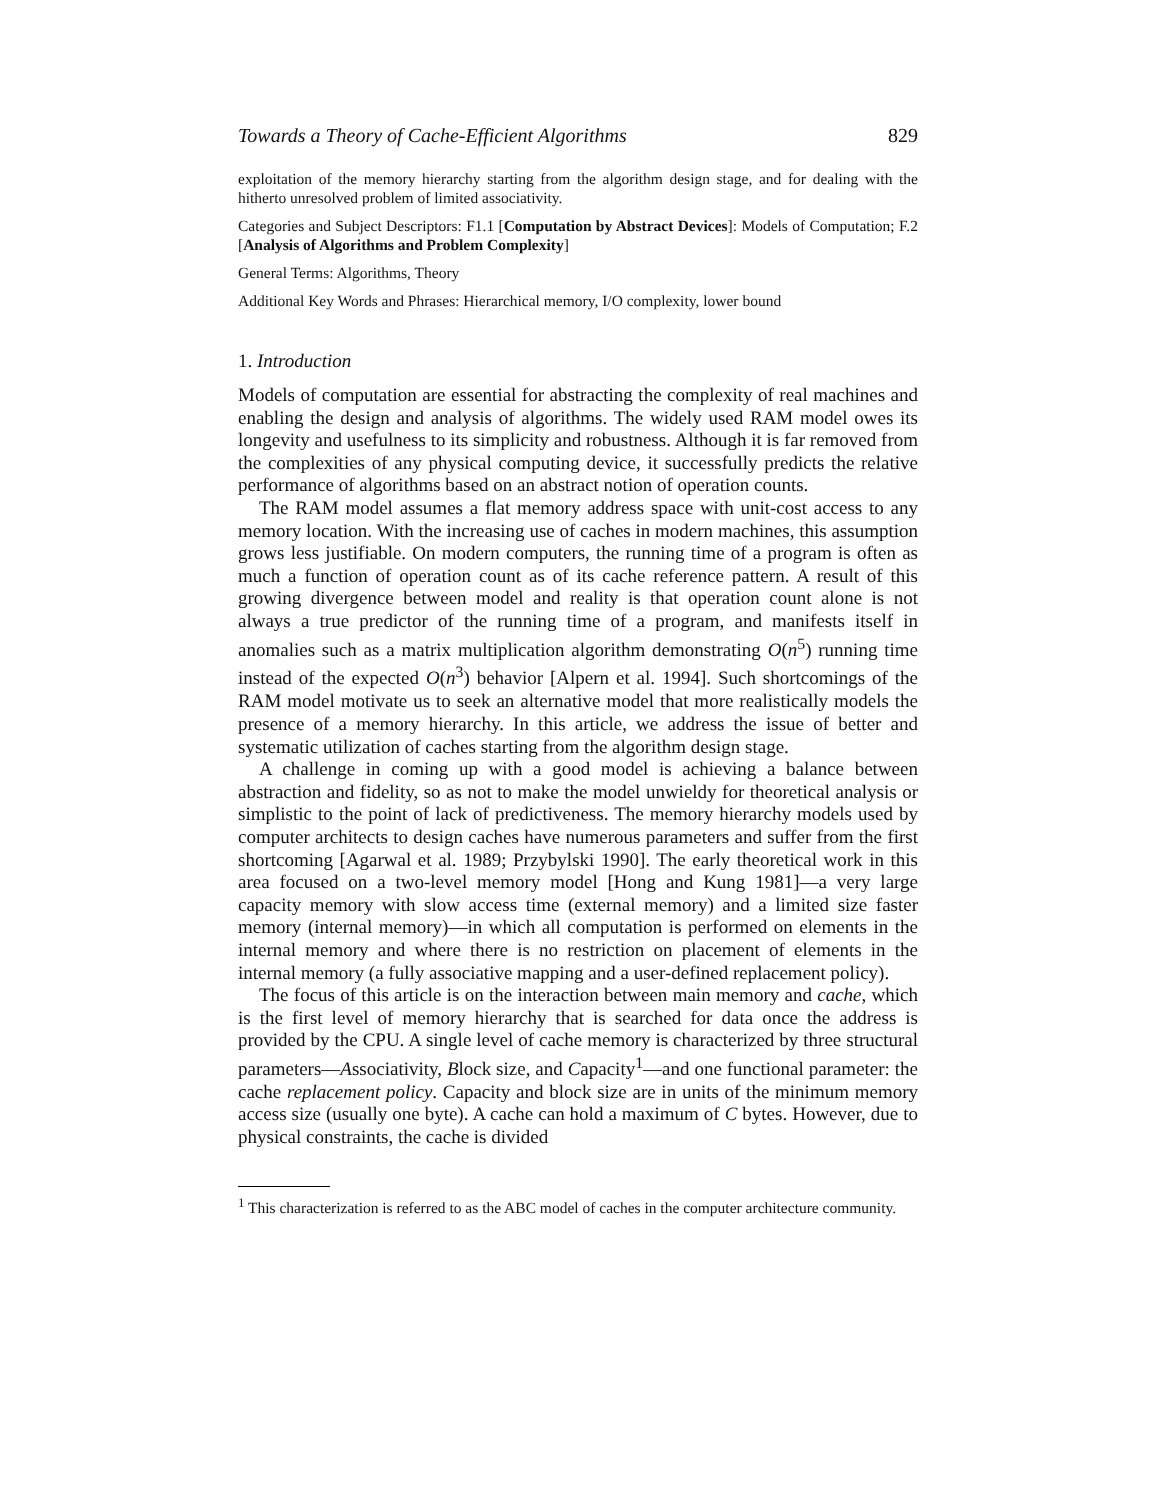Towards a Theory of Cache-Efficient Algorithms 829
exploitation of the memory hierarchy starting from the algorithm design stage, and for dealing with the hitherto unresolved problem of limited associativity.
Categories and Subject Descriptors: F1.1 [Computation by Abstract Devices]: Models of Computation; F.2 [Analysis of Algorithms and Problem Complexity]
General Terms: Algorithms, Theory
Additional Key Words and Phrases: Hierarchical memory, I/O complexity, lower bound
1. Introduction
Models of computation are essential for abstracting the complexity of real machines and enabling the design and analysis of algorithms. The widely used RAM model owes its longevity and usefulness to its simplicity and robustness. Although it is far removed from the complexities of any physical computing device, it successfully predicts the relative performance of algorithms based on an abstract notion of operation counts.
The RAM model assumes a flat memory address space with unit-cost access to any memory location. With the increasing use of caches in modern machines, this assumption grows less justifiable. On modern computers, the running time of a program is often as much a function of operation count as of its cache reference pattern. A result of this growing divergence between model and reality is that operation count alone is not always a true predictor of the running time of a program, and manifests itself in anomalies such as a matrix multiplication algorithm demonstrating O(n<sup>5</sup>) running time instead of the expected O(n<sup>3</sup>) behavior [Alpern et al. 1994]. Such shortcomings of the RAM model motivate us to seek an alternative model that more realistically models the presence of a memory hierarchy. In this article, we address the issue of better and systematic utilization of caches starting from the algorithm design stage.
A challenge in coming up with a good model is achieving a balance between abstraction and fidelity, so as not to make the model unwieldy for theoretical analysis or simplistic to the point of lack of predictiveness. The memory hierarchy models used by computer architects to design caches have numerous parameters and suffer from the first shortcoming [Agarwal et al. 1989; Przybylski 1990]. The early theoretical work in this area focused on a two-level memory model [Hong and Kung 1981]—a very large capacity memory with slow access time (external memory) and a limited size faster memory (internal memory)—in which all computation is performed on elements in the internal memory and where there is no restriction on placement of elements in the internal memory (a fully associative mapping and a user-defined replacement policy).
The focus of this article is on the interaction between main memory and cache, which is the first level of memory hierarchy that is searched for data once the address is provided by the CPU. A single level of cache memory is characterized by three structural parameters—Associativity, Block size, and Capacity<sup>1</sup>—and one functional parameter: the cache replacement policy. Capacity and block size are in units of the minimum memory access size (usually one byte). A cache can hold a maximum of C bytes. However, due to physical constraints, the cache is divided
<sup>1</sup> This characterization is referred to as the ABC model of caches in the computer architecture community.